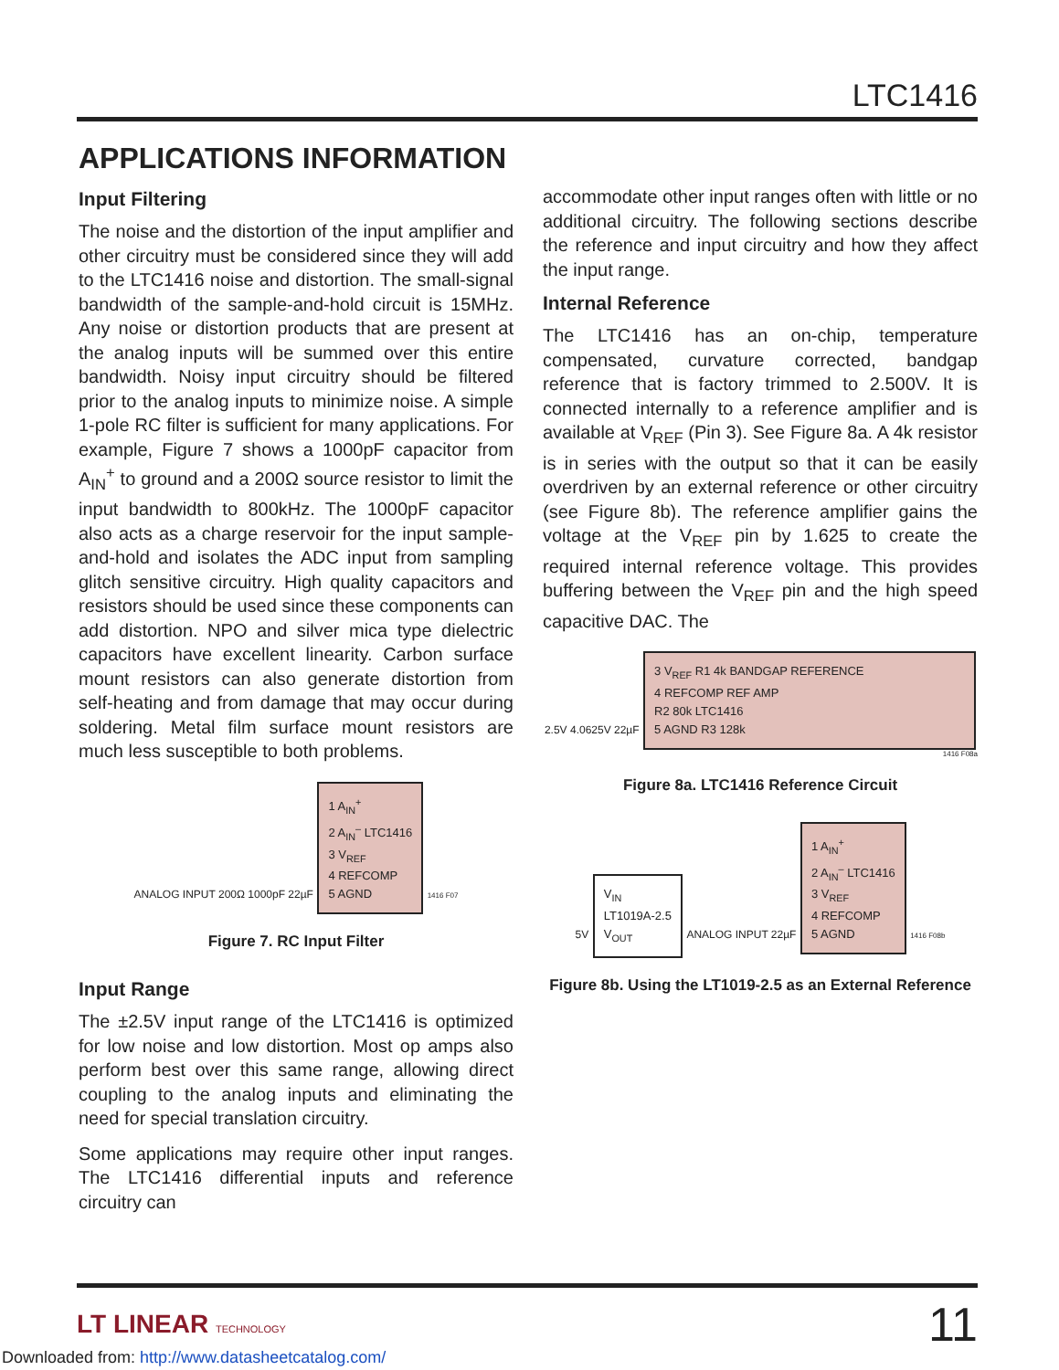LTC1416
APPLICATIONS INFORMATION
Input Filtering
The noise and the distortion of the input amplifier and other circuitry must be considered since they will add to the LTC1416 noise and distortion. The small-signal bandwidth of the sample-and-hold circuit is 15MHz. Any noise or distortion products that are present at the analog inputs will be summed over this entire bandwidth. Noisy input circuitry should be filtered prior to the analog inputs to minimize noise. A simple 1-pole RC filter is sufficient for many applications. For example, Figure 7 shows a 1000pF capacitor from A<sub>IN</sub><sup>+</sup> to ground and a 200Ω source resistor to limit the input bandwidth to 800kHz. The 1000pF capacitor also acts as a charge reservoir for the input sample-and-hold and isolates the ADC input from sampling glitch sensitive circuitry. High quality capacitors and resistors should be used since these components can add distortion. NPO and silver mica type dielectric capacitors have excellent linearity. Carbon surface mount resistors can also generate distortion from self-heating and from damage that may occur during soldering. Metal film surface mount resistors are much less susceptible to both problems.
ANALOG INPUT 200Ω 1000pF 22µF
1 A<sub>IN</sub><sup>+</sup>
2 A<sub>IN</sub><sup>–</sup> LTC1416
3 V<sub>REF</sub>
4 REFCOMP
5 AGND
1416 F07
Figure 7. RC Input Filter
Input Range
The ±2.5V input range of the LTC1416 is optimized for low noise and low distortion. Most op amps also perform best over this same range, allowing direct coupling to the analog inputs and eliminating the need for special translation circuitry.
Some applications may require other input ranges. The LTC1416 differential inputs and reference circuitry can
accommodate other input ranges often with little or no additional circuitry. The following sections describe the reference and input circuitry and how they affect the input range.
Internal Reference
The LTC1416 has an on-chip, temperature compensated, curvature corrected, bandgap reference that is factory trimmed to 2.500V. It is connected internally to a reference amplifier and is available at V<sub>REF</sub> (Pin 3). See Figure 8a. A 4k resistor is in series with the output so that it can be easily overdriven by an external reference or other circuitry (see Figure 8b). The reference amplifier gains the voltage at the V<sub>REF</sub> pin by 1.625 to create the required internal reference voltage. This provides buffering between the V<sub>REF</sub> pin and the high speed capacitive DAC. The
2.5V 4.0625V 22µF
3 V<sub>REF</sub> R1 4k BANDGAP REFERENCE
4 REFCOMP REF AMP
R2 80k LTC1416
5 AGND R3 128k
1416 F08a
Figure 8a. LTC1416 Reference Circuit
5V
V<sub>IN</sub>
LT1019A-2.5
V<sub>OUT</sub>
ANALOG INPUT 22µF
1 A<sub>IN</sub><sup>+</sup>
2 A<sub>IN</sub><sup>–</sup> LTC1416
3 V<sub>REF</sub>
4 REFCOMP
5 AGND
1416 F08b
Figure 8b. Using the LT1019-2.5 as an External Reference
LT LINEAR TECHNOLOGY
11
Downloaded from: http://www.datasheetcatalog.com/